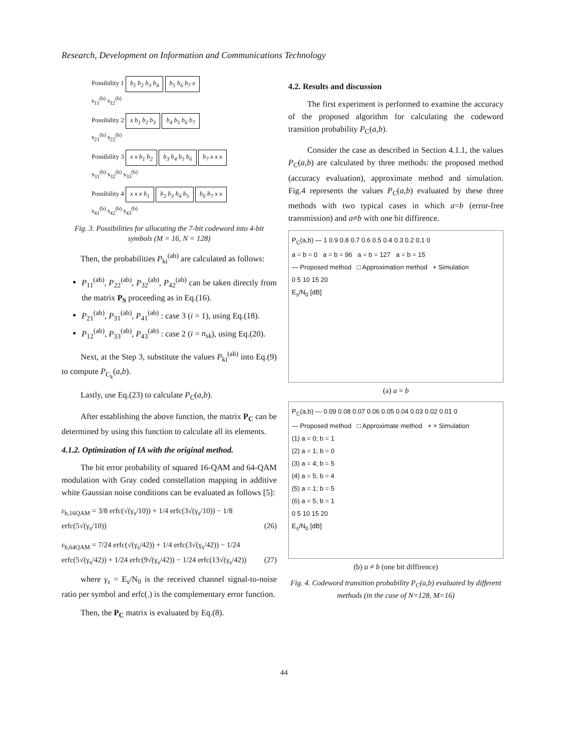Research, Development on Information and Communications Technology
Possibility 1 b<sub>1</sub> b<sub>2</sub> b<sub>3</sub> b<sub>4</sub> b<sub>5</sub> b<sub>6</sub> b<sub>7</sub> x
s<sub>11</sub><sup>(b)</sup> s<sub>12</sub><sup>(b)</sup>
Possibility 2 x b<sub>1</sub> b<sub>2</sub> b<sub>3</sub> b<sub>4</sub> b<sub>5</sub> b<sub>6</sub> b<sub>7</sub>
s<sub>21</sub><sup>(b)</sup> s<sub>22</sub><sup>(b)</sup>
Possibility 3 x x b<sub>1</sub> b<sub>2</sub> b<sub>3</sub> b<sub>4</sub> b<sub>5</sub> b<sub>6</sub> b<sub>7</sub> x x x
s<sub>31</sub><sup>(b)</sup> s<sub>32</sub><sup>(b)</sup> s<sub>33</sub><sup>(b)</sup>
Possibility 4 x x x b<sub>1</sub> b<sub>2</sub> b<sub>3</sub> b<sub>4</sub> b<sub>5</sub> b<sub>6</sub> b<sub>7</sub> x x
s<sub>41</sub><sup>(b)</sup> s<sub>42</sub><sup>(b)</sup> s<sub>43</sub><sup>(b)</sup>
Fig. 3. Possibilities for allocating the 7-bit codeword into 4-bit symbols (M = 16, N = 128)
Then, the probabilities P<sub>ki</sub><sup>(ab)</sup> are calculated as follows:
P<sub>11</sub><sup>(ab)</sup>, P<sub>22</sub><sup>(ab)</sup>, P<sub>32</sub><sup>(ab)</sup>, P<sub>42</sub><sup>(ab)</sup> can be taken directly from the matrix P<sub>S</sub> proceeding as in Eq.(16).
P<sub>21</sub><sup>(ab)</sup>, P<sub>31</sub><sup>(ab)</sup>, P<sub>41</sub><sup>(ab)</sup> : case 3 (i = 1), using Eq.(18).
P<sub>12</sub><sup>(ab)</sup>, P<sub>33</sub><sup>(ab)</sup>, P<sub>43</sub><sup>(ab)</sup> : case 2 (i = n<sub>sk</sub>), using Eq.(20).
Next, at the Step 3, substitute the values P<sub>ki</sub><sup>(ab)</sup> into Eq.(9) to compute P<sub>C<sub>k</sub></sub>(a,b).
Lastly, use Eq.(23) to calculate P<sub>C</sub>(a,b).
After establishing the above function, the matrix P<sub>C</sub> can be determined by using this function to calculate all its elements.
4.1.2. Optimization of IA with the original method.
The bit error probability of squared 16-QAM and 64-QAM modulation with Gray coded constellation mapping in additive white Gaussian noise conditions can be evaluated as follows [5]:
ε<sub>b,16QAM</sub> = 3/8 erfc(√(γ<sub>s</sub>/10)) + 1/4 erfc(3√(γ<sub>s</sub>/10)) − 1/8 erfc(5√(γ<sub>s</sub>/10)) (26)
ε<sub>b,64QAM</sub> = 7/24 erfc(√(γ<sub>s</sub>/42)) + 1/4 erfc(3√(γ<sub>s</sub>/42)) − 1/24 erfc(5√(γ<sub>s</sub>/42)) + 1/24 erfc(9√(γ<sub>s</sub>/42)) − 1/24 erfc(13√(γ<sub>s</sub>/42)) (27)
where γ<sub>s</sub> = E<sub>s</sub>/N<sub>0</sub> is the received channel signal-to-noise ratio per symbol and erfc(.) is the complementary error function.
Then, the P<sub>C</sub> matrix is evaluated by Eq.(8).
4.2. Results and discussion
The first experiment is performed to examine the accuracy of the proposed algorithm for calculating the codeword transition probability P<sub>C</sub>(a,b).
Consider the case as described in Section 4.1.1, the values P<sub>C</sub>(a,b) are calculated by three methods: the proposed method (accuracy evaluation), approximate method and simulation. Fig.4 represents the values P<sub>C</sub>(a,b) evaluated by these three methods with two typical cases in which a=b (error-free transmission) and a≠b with one bit diffirence.
P<sub>C</sub>(a,b) — 1 0.9 0.8 0.7 0.6 0.5 0.4 0.3 0.2 0.1 0
a = b = 0 a = b = 96 a = b = 127 a = b = 15
— Proposed method □ Approximation method + Simulation
0 5 10 15 20
E<sub>s</sub>/N<sub>0</sub> [dB]
(a) a = b
P<sub>C</sub>(a,b) — 0.09 0.08 0.07 0.06 0.05 0.04 0.03 0.02 0.01 0
— Proposed method □ Approximate method + × Simulation
(1) a = 0; b = 1
(2) a = 1; b = 0
(3) a = 4; b = 5
(4) a = 5; b = 4
(5) a = 1; b = 5
(6) a = 5; b = 1
0 5 10 15 20
E<sub>s</sub>/N<sub>0</sub> [dB]
(b) a ≠ b (one bit diffirence)
Fig. 4. Codeword transition probability P<sub>C</sub>(a,b) evaluated by different methods (in the case of N=128, M=16)
44